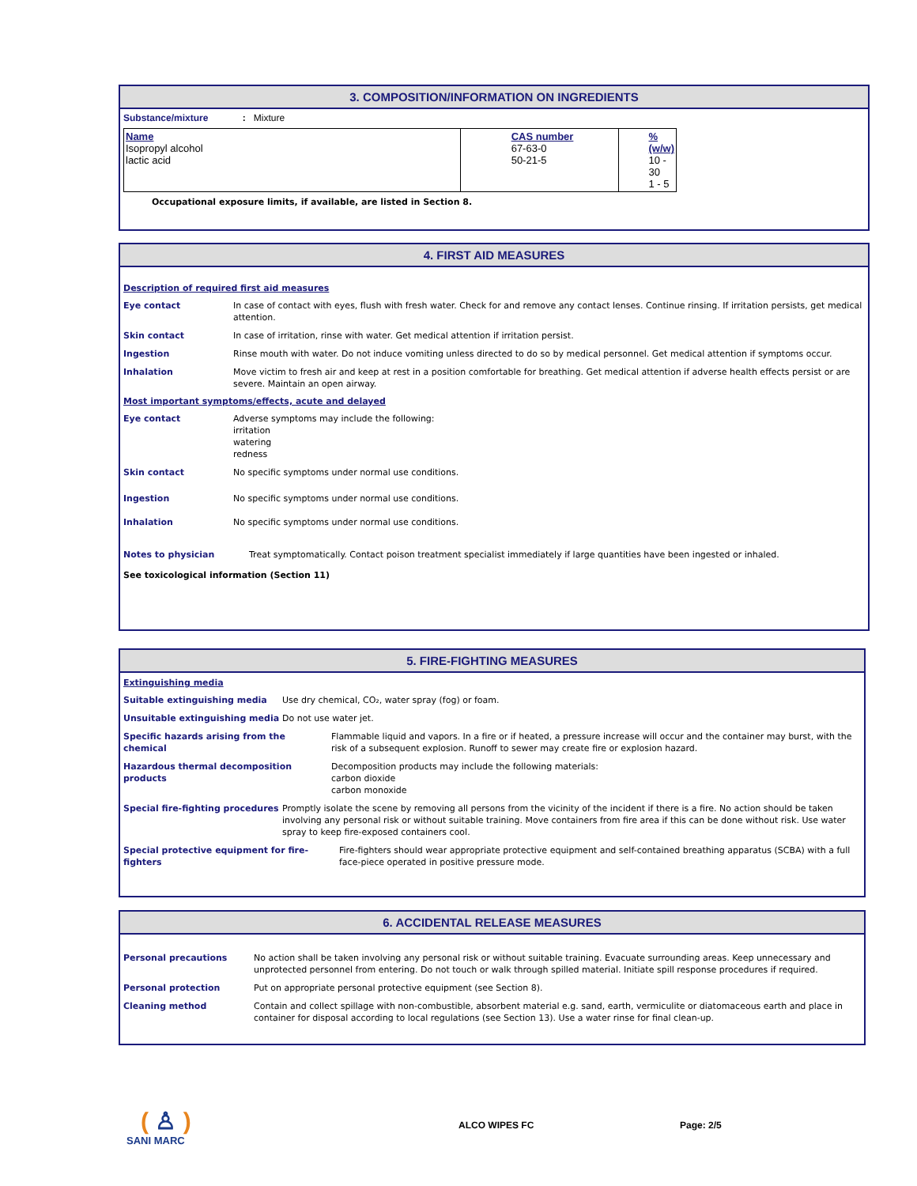3. COMPOSITION/INFORMATION ON INGREDIENTS
Substance/mixture : Mixture
| Name Isopropyl alcohol lactic acid | CAS number 67-63-0 50-21-5 | % (w/w) 10 - 30 1 - 5 |
Occupational exposure limits, if available, are listed in Section 8.
4. FIRST AID MEASURES
Description of required first aid measures
Eye contact In case of contact with eyes, flush with fresh water. Check for and remove any contact lenses. Continue rinsing. If irritation persists, get medical attention.
Skin contact In case of irritation, rinse with water. Get medical attention if irritation persist.
Ingestion Rinse mouth with water. Do not induce vomiting unless directed to do so by medical personnel. Get medical attention if symptoms occur.
Inhalation Move victim to fresh air and keep at rest in a position comfortable for breathing. Get medical attention if adverse health effects persist or are severe. Maintain an open airway.
Most important symptoms/effects, acute and delayed
Eye contact Adverse symptoms may include the following:
irritation
watering
redness
Skin contact No specific symptoms under normal use conditions.
Ingestion No specific symptoms under normal use conditions.
Inhalation No specific symptoms under normal use conditions.
Notes to physician Treat symptomatically. Contact poison treatment specialist immediately if large quantities have been ingested or inhaled.
See toxicological information (Section 11)
5. FIRE-FIGHTING MEASURES
Extinguishing media
Suitable extinguishing media Use dry chemical, CO₂, water spray (fog) or foam.
Unsuitable extinguishing media Do not use water jet.
Specific hazards arising from the
chemical Flammable liquid and vapors. In a fire or if heated, a pressure increase will occur and the container may burst, with the risk of a subsequent explosion. Runoff to sewer may create fire or explosion hazard.
Hazardous thermal decomposition products Decomposition products may include the following materials:
carbon dioxide
carbon monoxide
Special fire-fighting procedures Promptly isolate the scene by removing all persons from the vicinity of the incident if there is a fire. No action should be taken involving any personal risk or without suitable training. Move containers from fire area if this can be done without risk. Use water spray to keep fire-exposed containers cool.
Special protective equipment for fire-
fighters Fire-fighters should wear appropriate protective equipment and self-contained breathing apparatus (SCBA) with a full face-piece operated in positive pressure mode.
6. ACCIDENTAL RELEASE MEASURES
Personal precautions No action shall be taken involving any personal risk or without suitable training. Evacuate surrounding areas. Keep unnecessary and unprotected personnel from entering. Do not touch or walk through spilled material. Initiate spill response procedures if required.
Personal protection Put on appropriate personal protective equipment (see Section 8).
Cleaning method Contain and collect spillage with non-combustible, absorbent material e.g. sand, earth, vermiculite or diatomaceous earth and place in container for disposal according to local regulations (see Section 13). Use a water rinse for final clean-up.
( ♙ )
SANI MARC
ALCO WIPES FC
Page: 2/5